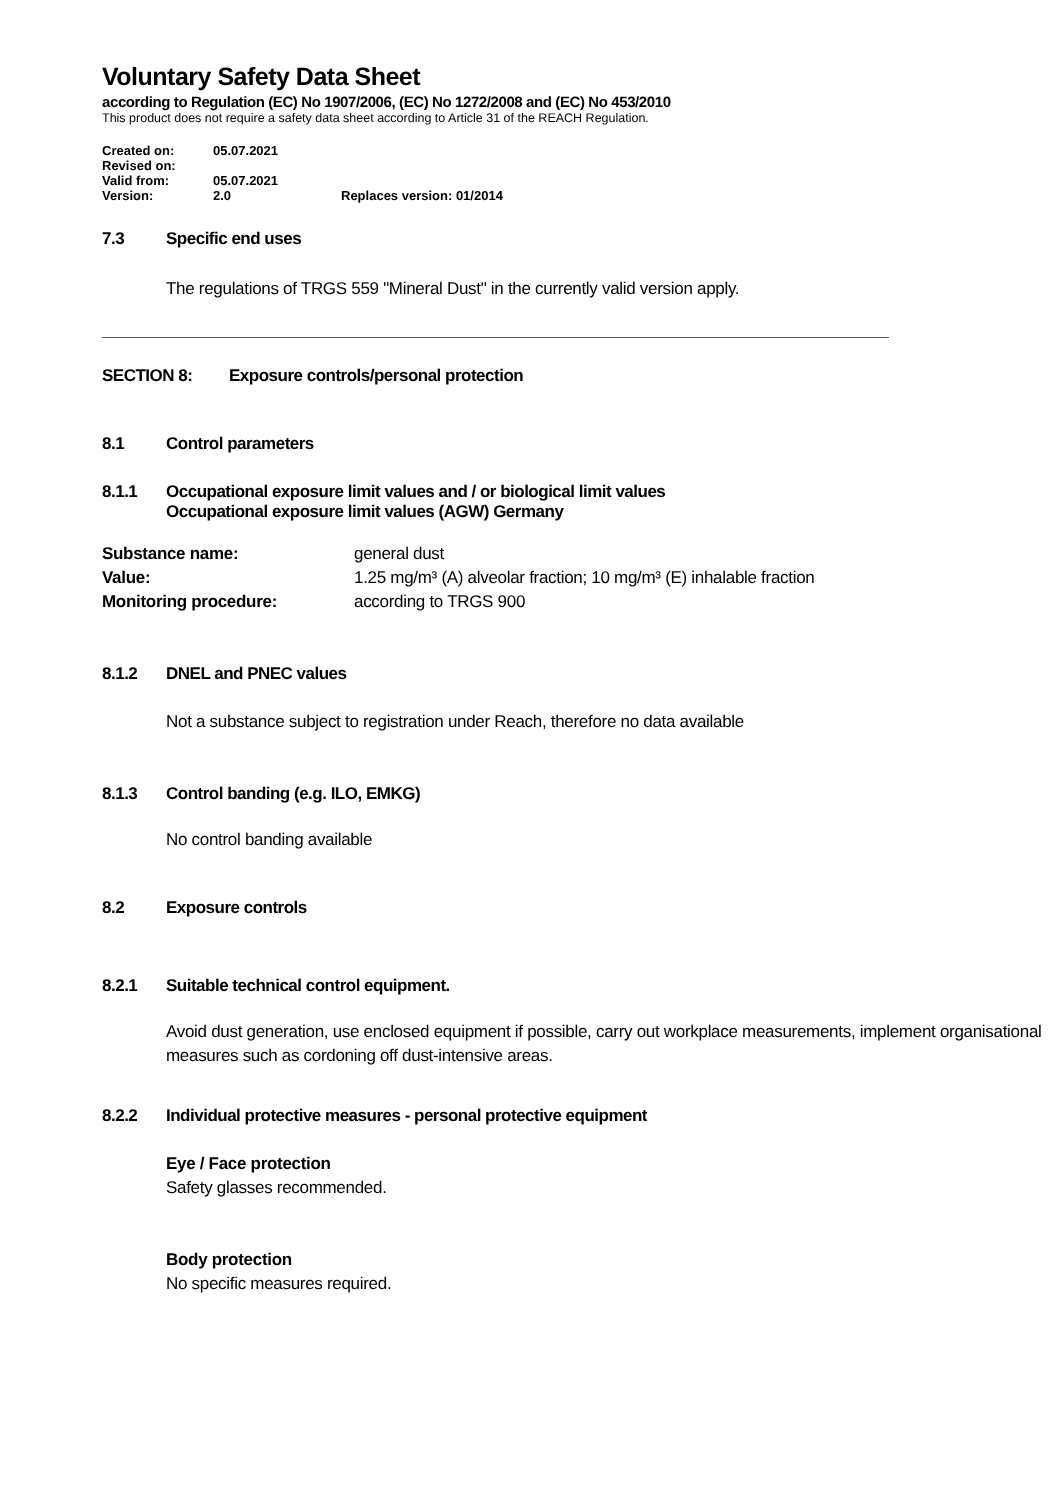Voluntary Safety Data Sheet
according to Regulation (EC) No 1907/2006, (EC) No 1272/2008 and (EC) No 453/2010
This product does not require a safety data sheet according to Article 31 of the REACH Regulation.
| Created on: | 05.07.2021 | |
| Revised on: | | |
| Valid from: | 05.07.2021 | |
| Version: | 2.0 | Replaces version: 01/2014 |
7.3 Specific end uses
The regulations of TRGS 559 "Mineral Dust" in the currently valid version apply.
SECTION 8: Exposure controls/personal protection
8.1 Control parameters
8.1.1 Occupational exposure limit values and / or biological limit values
Occupational exposure limit values (AGW) Germany
| Substance name: | general dust |
| Value: | 1.25 mg/m³ (A) alveolar fraction; 10 mg/m³ (E) inhalable fraction |
| Monitoring procedure: | according to TRGS 900 |
8.1.2 DNEL and PNEC values
Not a substance subject to registration under Reach, therefore no data available
8.1.3 Control banding (e.g. ILO, EMKG)
No control banding available
8.2 Exposure controls
8.2.1 Suitable technical control equipment.
Avoid dust generation, use enclosed equipment if possible, carry out workplace measurements, implement organisational measures such as cordoning off dust-intensive areas.
8.2.2 Individual protective measures - personal protective equipment
Eye / Face protection
Safety glasses recommended.
Body protection
No specific measures required.